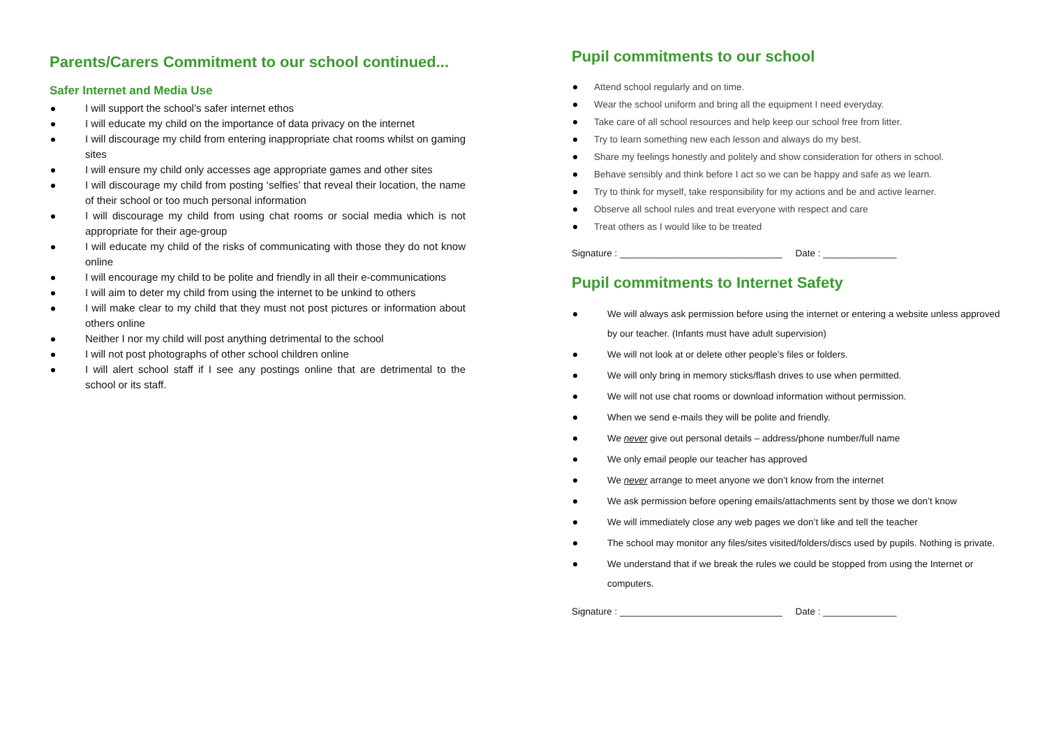Parents/Carers Commitment to our school continued...
Safer Internet and Media Use
I will support the school’s safer internet ethos
I will educate my child on the importance of data privacy on the internet
I will discourage my child from entering inappropriate chat rooms whilst on gaming sites
I will ensure my child only accesses age appropriate games and other sites
I will discourage my child from posting ‘selfies’ that reveal their location, the name of their school or too much personal information
I will discourage my child from using chat rooms or social media which is not appropriate for their age-group
I will educate my child of the risks of communicating with those they do not know online
I will encourage my child to be polite and friendly in all their e-communications
I will aim to deter my child from using the internet to be unkind to others
I will make clear to my child that they must not post pictures or information about others online
Neither I nor my child will post anything detrimental to the school
I will not post photographs of other school children online
I will alert school staff if I see any postings online that are detrimental to the school or its staff.
Pupil commitments to our school
Attend school regularly and on time.
Wear the school uniform and bring all the equipment I need everyday.
Take care of all school resources and help keep our school free from litter.
Try to learn something new each lesson and always do my best.
Share my feelings honestly and politely and show consideration for others in school.
Behave sensibly and think before I act so we can be happy and safe as we learn.
Try to think for myself, take responsibility for my actions and be and active learner.
Observe all school rules and treat everyone with respect and care
Treat others as I would like to be treated
Signature : _______________________________ Date : ______________
Pupil commitments to Internet Safety
We will always ask permission before using the internet or entering a website unless approved by our teacher. (Infants must have adult supervision)
We will not look at or delete other people’s files or folders.
We will only bring in memory sticks/flash drives to use when permitted.
We will not use chat rooms or download information without permission.
When we send e-mails they will be polite and friendly.
We never give out personal details – address/phone number/full name
We only email people our teacher has approved
We never arrange to meet anyone we don’t know from the internet
We ask permission before opening emails/attachments sent by those we don’t know
We will immediately close any web pages we don’t like and tell the teacher
The school may monitor any files/sites visited/folders/discs used by pupils. Nothing is private.
We understand that if we break the rules we could be stopped from using the Internet or computers.
Signature : _______________________________ Date : ______________